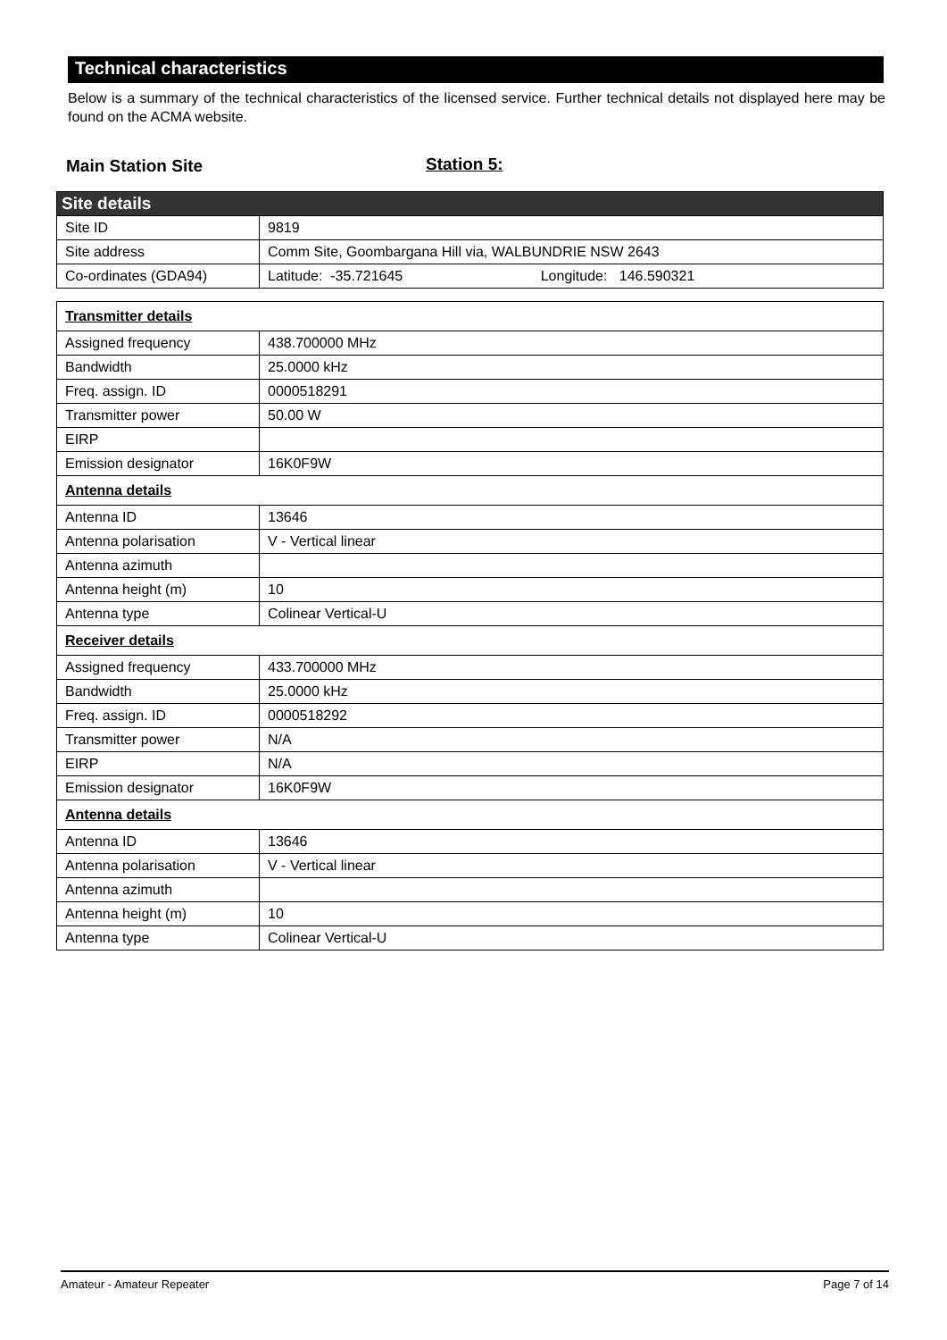Technical characteristics
Below is a summary of the technical characteristics of the licensed service. Further technical details not displayed here may be found on the ACMA website.
Main Station Site Station 5:
| Site details | |
| Site ID | 9819 |
| Site address | Comm Site, Goombargana Hill via, WALBUNDRIE NSW 2643 |
| Co-ordinates (GDA94) | Latitude: -35.721645 Longitude: 146.590321 |
| Transmitter details | |
| Assigned frequency | 438.700000 MHz |
| Bandwidth | 25.0000 kHz |
| Freq. assign. ID | 0000518291 |
| Transmitter power | 50.00 W |
| EIRP | |
| Emission designator | 16K0F9W |
| Antenna details | |
| Antenna ID | 13646 |
| Antenna polarisation | V - Vertical linear |
| Antenna azimuth | |
| Antenna height (m) | 10 |
| Antenna type | Colinear Vertical-U |
| Receiver details | |
| Assigned frequency | 433.700000 MHz |
| Bandwidth | 25.0000 kHz |
| Freq. assign. ID | 0000518292 |
| Transmitter power | N/A |
| EIRP | N/A |
| Emission designator | 16K0F9W |
| Antenna details | |
| Antenna ID | 13646 |
| Antenna polarisation | V - Vertical linear |
| Antenna azimuth | |
| Antenna height (m) | 10 |
| Antenna type | Colinear Vertical-U |
Amateur - Amateur Repeater Page 7 of 14